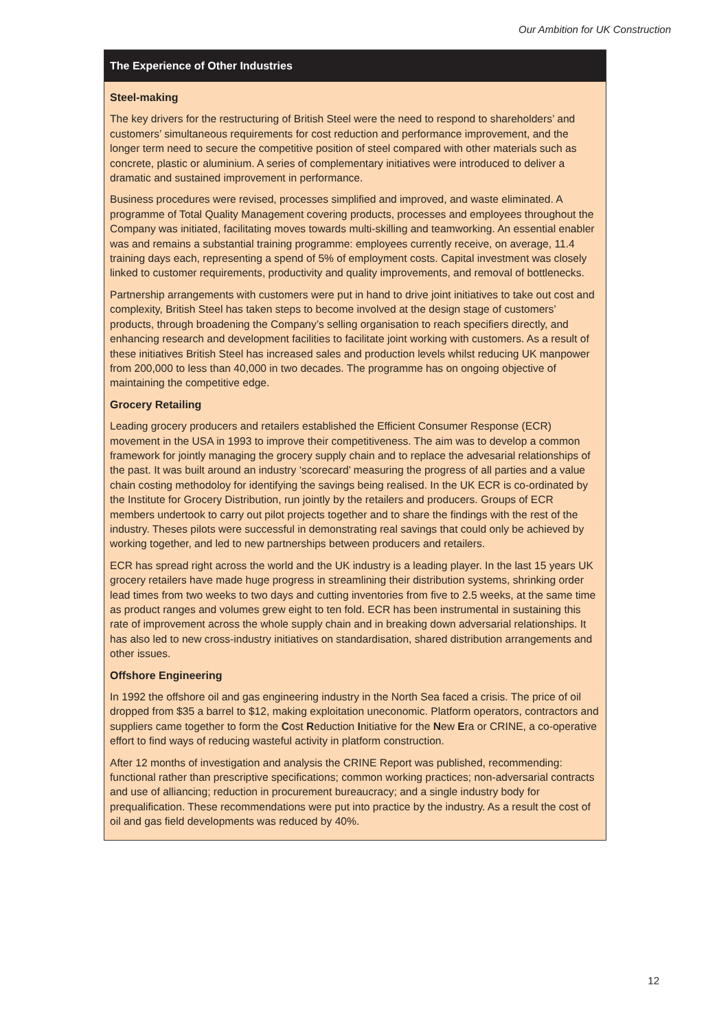Our Ambition for UK Construction
The Experience of Other Industries
Steel-making
The key drivers for the restructuring of British Steel were the need to respond to shareholders’ and customers’ simultaneous requirements for cost reduction and performance improvement, and the longer term need to secure the competitive position of steel compared with other materials such as concrete, plastic or aluminium. A series of complementary initiatives were introduced to deliver a dramatic and sustained improvement in performance.
Business procedures were revised, processes simplified and improved, and waste eliminated. A programme of Total Quality Management covering products, processes and employees throughout the Company was initiated, facilitating moves towards multi-skilling and teamworking. An essential enabler was and remains a substantial training programme: employees currently receive, on average, 11.4 training days each, representing a spend of 5% of employment costs. Capital investment was closely linked to customer requirements, productivity and quality improvements, and removal of bottlenecks.
Partnership arrangements with customers were put in hand to drive joint initiatives to take out cost and complexity, British Steel has taken steps to become involved at the design stage of customers’ products, through broadening the Company’s selling organisation to reach specifiers directly, and enhancing research and development facilities to facilitate joint working with customers. As a result of these initiatives British Steel has increased sales and production levels whilst reducing UK manpower from 200,000 to less than 40,000 in two decades. The programme has on ongoing objective of maintaining the competitive edge.
Grocery Retailing
Leading grocery producers and retailers established the Efficient Consumer Response (ECR) movement in the USA in 1993 to improve their competitiveness. The aim was to develop a common framework for jointly managing the grocery supply chain and to replace the advesarial relationships of the past. It was built around an industry ‘scorecard’ measuring the progress of all parties and a value chain costing methodoloy for identifying the savings being realised. In the UK ECR is co-ordinated by the Institute for Grocery Distribution, run jointly by the retailers and producers. Groups of ECR members undertook to carry out pilot projects together and to share the findings with the rest of the industry. Theses pilots were successful in demonstrating real savings that could only be achieved by working together, and led to new partnerships between producers and retailers.
ECR has spread right across the world and the UK industry is a leading player. In the last 15 years UK grocery retailers have made huge progress in streamlining their distribution systems, shrinking order lead times from two weeks to two days and cutting inventories from five to 2.5 weeks, at the same time as product ranges and volumes grew eight to ten fold. ECR has been instrumental in sustaining this rate of improvement across the whole supply chain and in breaking down adversarial relationships. It has also led to new cross-industry initiatives on standardisation, shared distribution arrangements and other issues.
Offshore Engineering
In 1992 the offshore oil and gas engineering industry in the North Sea faced a crisis. The price of oil dropped from $35 a barrel to $12, making exploitation uneconomic. Platform operators, contractors and suppliers came together to form the Cost Reduction Initiative for the New Era or CRINE, a co-operative effort to find ways of reducing wasteful activity in platform construction.
After 12 months of investigation and analysis the CRINE Report was published, recommending: functional rather than prescriptive specifications; common working practices; non-adversarial contracts and use of alliancing; reduction in procurement bureaucracy; and a single industry body for prequalification. These recommendations were put into practice by the industry. As a result the cost of oil and gas field developments was reduced by 40%.
12